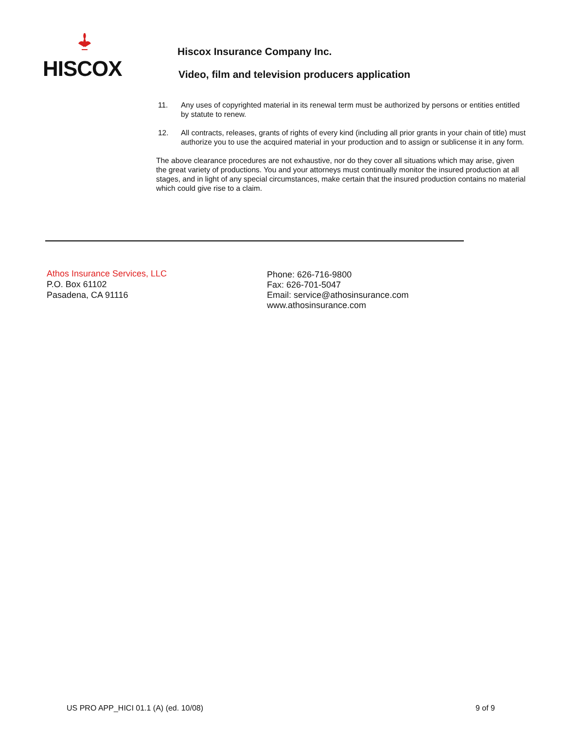HISCOX
Hiscox Insurance Company Inc.
Video, film and television producers application
11. Any uses of copyrighted material in its renewal term must be authorized by persons or entities entitled by statute to renew.
12. All contracts, releases, grants of rights of every kind (including all prior grants in your chain of title) must authorize you to use the acquired material in your production and to assign or sublicense it in any form.
The above clearance procedures are not exhaustive, nor do they cover all situations which may arise, given the great variety of productions. You and your attorneys must continually monitor the insured production at all stages, and in light of any special circumstances, make certain that the insured production contains no material which could give rise to a claim.
Athos Insurance Services, LLC
P.O. Box 61102
Pasadena, CA 91116
Phone: 626-716-9800
Fax: 626-701-5047
Email: service@athosinsurance.com
www.athosinsurance.com
US PRO APP_HICI 01.1 (A) (ed. 10/08) 9 of 9